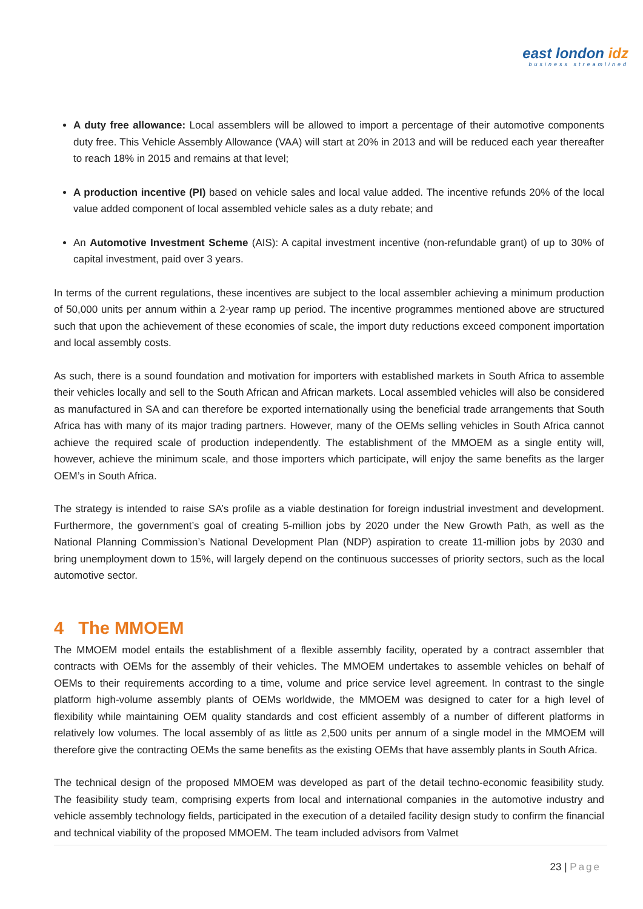east london idz
business streamlined
A duty free allowance: Local assemblers will be allowed to import a percentage of their automotive components duty free. This Vehicle Assembly Allowance (VAA) will start at 20% in 2013 and will be reduced each year thereafter to reach 18% in 2015 and remains at that level;
A production incentive (PI) based on vehicle sales and local value added. The incentive refunds 20% of the local value added component of local assembled vehicle sales as a duty rebate; and
An Automotive Investment Scheme (AIS): A capital investment incentive (non-refundable grant) of up to 30% of capital investment, paid over 3 years.
In terms of the current regulations, these incentives are subject to the local assembler achieving a minimum production of 50,000 units per annum within a 2-year ramp up period. The incentive programmes mentioned above are structured such that upon the achievement of these economies of scale, the import duty reductions exceed component importation and local assembly costs.
As such, there is a sound foundation and motivation for importers with established markets in South Africa to assemble their vehicles locally and sell to the South African and African markets. Local assembled vehicles will also be considered as manufactured in SA and can therefore be exported internationally using the beneficial trade arrangements that South Africa has with many of its major trading partners. However, many of the OEMs selling vehicles in South Africa cannot achieve the required scale of production independently. The establishment of the MMOEM as a single entity will, however, achieve the minimum scale, and those importers which participate, will enjoy the same benefits as the larger OEM’s in South Africa.
The strategy is intended to raise SA’s profile as a viable destination for foreign industrial investment and development. Furthermore, the government’s goal of creating 5-million jobs by 2020 under the New Growth Path, as well as the National Planning Commission’s National Development Plan (NDP) aspiration to create 11-million jobs by 2030 and bring unemployment down to 15%, will largely depend on the continuous successes of priority sectors, such as the local automotive sector.
4 The MMOEM
The MMOEM model entails the establishment of a flexible assembly facility, operated by a contract assembler that contracts with OEMs for the assembly of their vehicles. The MMOEM undertakes to assemble vehicles on behalf of OEMs to their requirements according to a time, volume and price service level agreement. In contrast to the single platform high-volume assembly plants of OEMs worldwide, the MMOEM was designed to cater for a high level of flexibility while maintaining OEM quality standards and cost efficient assembly of a number of different platforms in relatively low volumes. The local assembly of as little as 2,500 units per annum of a single model in the MMOEM will therefore give the contracting OEMs the same benefits as the existing OEMs that have assembly plants in South Africa.
The technical design of the proposed MMOEM was developed as part of the detail techno-economic feasibility study. The feasibility study team, comprising experts from local and international companies in the automotive industry and vehicle assembly technology fields, participated in the execution of a detailed facility design study to confirm the financial and technical viability of the proposed MMOEM. The team included advisors from Valmet
23 | Page